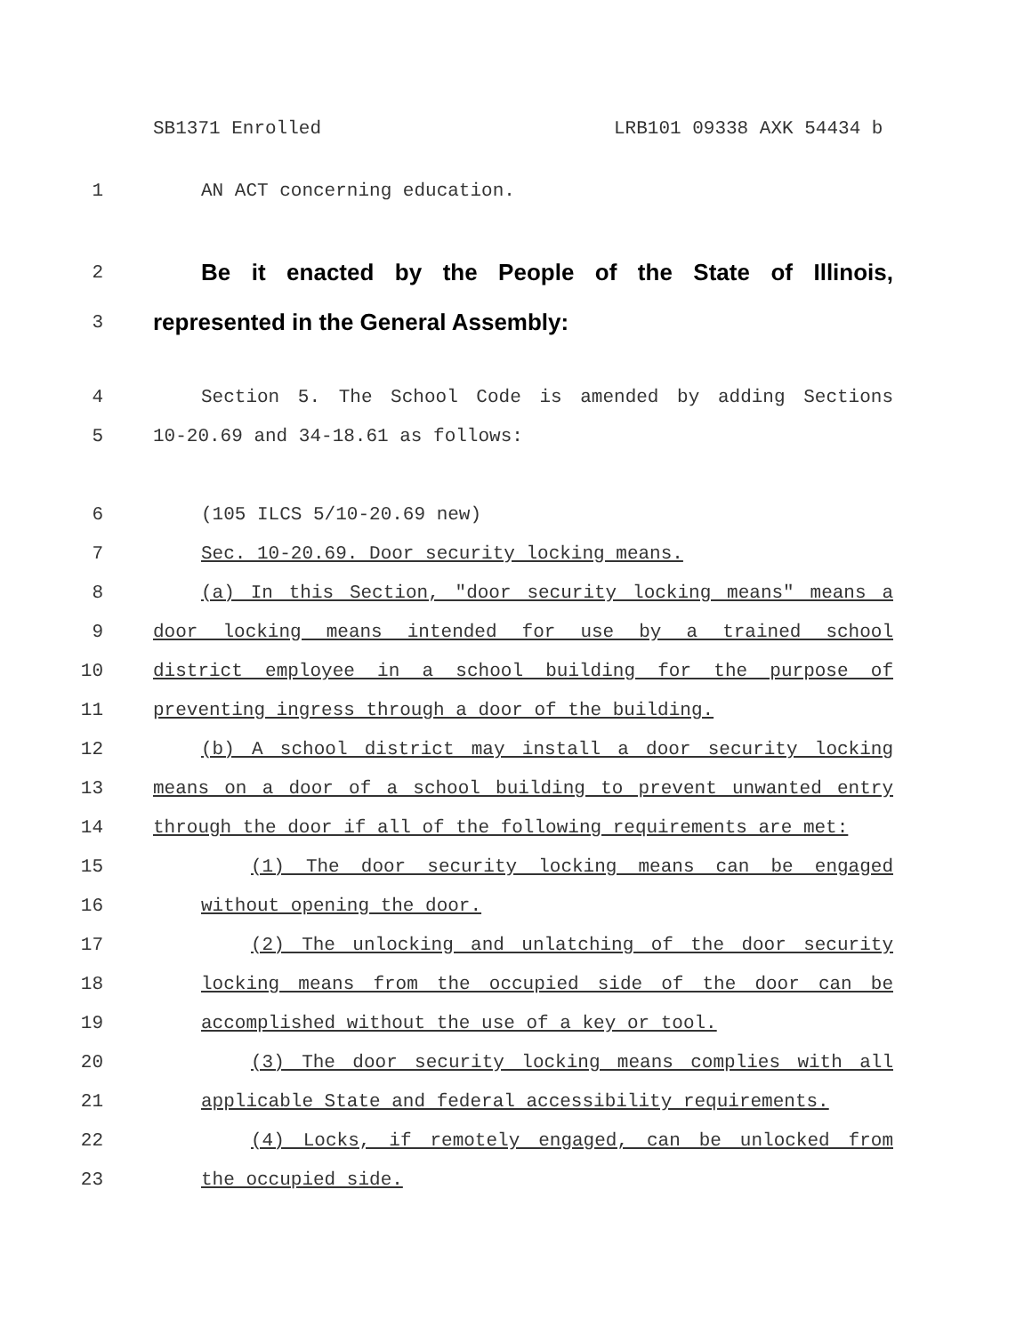SB1371 Enrolled LRB101 09338 AXK 54434 b
1 AN ACT concerning education.
2
Be it enacted by the People of the State of Illinois,
3
represented in the General Assembly:
4 Section 5. The School Code is amended by adding Sections
5 10-20.69 and 34-18.61 as follows:
6 (105 ILCS 5/10-20.69 new)
7 Sec. 10-20.69. Door security locking means.
8 (a) In this Section, "door security locking means" means a
9 door locking means intended for use by a trained school
10 district employee in a school building for the purpose of
11 preventing ingress through a door of the building.
12 (b) A school district may install a door security locking
13 means on a door of a school building to prevent unwanted entry
14 through the door if all of the following requirements are met:
15 (1) The door security locking means can be engaged
16 without opening the door.
17 (2) The unlocking and unlatching of the door security
18 locking means from the occupied side of the door can be
19 accomplished without the use of a key or tool.
20 (3) The door security locking means complies with all
21 applicable State and federal accessibility requirements.
22 (4) Locks, if remotely engaged, can be unlocked from
23 the occupied side.